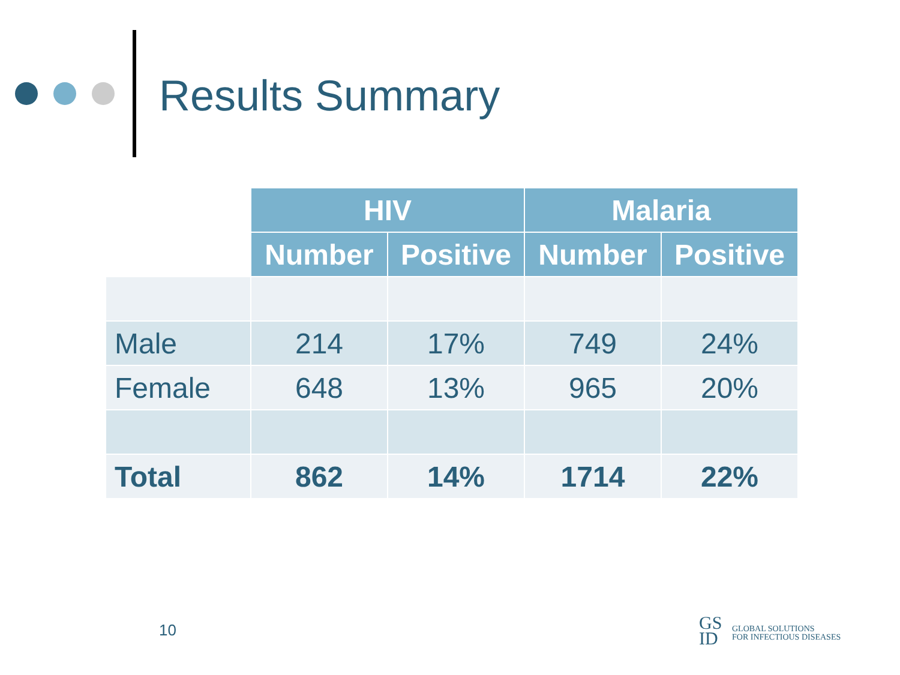Results Summary
| | HIV | | Malaria | |
| | Number | Positive | Number | Positive |
| Male | 214 | 17% | 749 | 24% |
| Female | 648 | 13% | 965 | 20% |
| Total | 862 | 14% | 1714 | 22% |
10
GS
ID
GLOBAL SOLUTIONS
FOR INFECTIOUS DISEASES